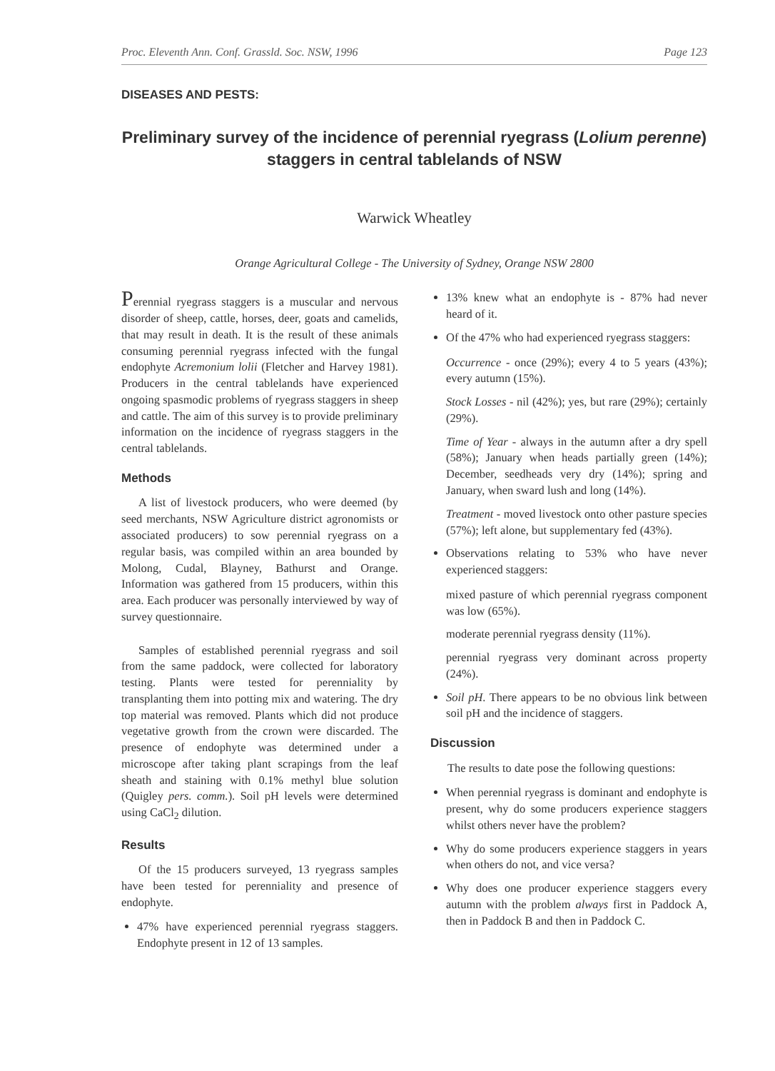Proc. Eleventh Ann. Conf. Grassld. Soc. NSW, 1996 Page 123
DISEASES AND PESTS:
Preliminary survey of the incidence of perennial ryegrass (Lolium perenne) staggers in central tablelands of NSW
Warwick Wheatley
Orange Agricultural College - The University of Sydney, Orange NSW 2800
Perennial ryegrass staggers is a muscular and nervous disorder of sheep, cattle, horses, deer, goats and camelids, that may result in death. It is the result of these animals consuming perennial ryegrass infected with the fungal endophyte Acremonium lolii (Fletcher and Harvey 1981). Producers in the central tablelands have experienced ongoing spasmodic problems of ryegrass staggers in sheep and cattle. The aim of this survey is to provide preliminary information on the incidence of ryegrass staggers in the central tablelands.
Methods
A list of livestock producers, who were deemed (by seed merchants, NSW Agriculture district agronomists or associated producers) to sow perennial ryegrass on a regular basis, was compiled within an area bounded by Molong, Cudal, Blayney, Bathurst and Orange. Information was gathered from 15 producers, within this area. Each producer was personally interviewed by way of survey questionnaire.
Samples of established perennial ryegrass and soil from the same paddock, were collected for laboratory testing. Plants were tested for perenniality by transplanting them into potting mix and watering. The dry top material was removed. Plants which did not produce vegetative growth from the crown were discarded. The presence of endophyte was determined under a microscope after taking plant scrapings from the leaf sheath and staining with 0.1% methyl blue solution (Quigley pers. comm.). Soil pH levels were determined using CaCl<sub>2</sub> dilution.
Results
Of the 15 producers surveyed, 13 ryegrass samples have been tested for perenniality and presence of endophyte.
47% have experienced perennial ryegrass staggers. Endophyte present in 12 of 13 samples.
13% knew what an endophyte is - 87% had never heard of it.
Of the 47% who had experienced ryegrass staggers:
Occurrence - once (29%); every 4 to 5 years (43%); every autumn (15%).
Stock Losses - nil (42%); yes, but rare (29%); certainly (29%).
Time of Year - always in the autumn after a dry spell (58%); January when heads partially green (14%); December, seedheads very dry (14%); spring and January, when sward lush and long (14%).
Treatment - moved livestock onto other pasture species (57%); left alone, but supplementary fed (43%).
Observations relating to 53% who have never experienced staggers:
mixed pasture of which perennial ryegrass component was low (65%).
moderate perennial ryegrass density (11%).
perennial ryegrass very dominant across property (24%).
Soil pH. There appears to be no obvious link between soil pH and the incidence of staggers.
Discussion
The results to date pose the following questions:
When perennial ryegrass is dominant and endophyte is present, why do some producers experience staggers whilst others never have the problem?
Why do some producers experience staggers in years when others do not, and vice versa?
Why does one producer experience staggers every autumn with the problem always first in Paddock A, then in Paddock B and then in Paddock C.